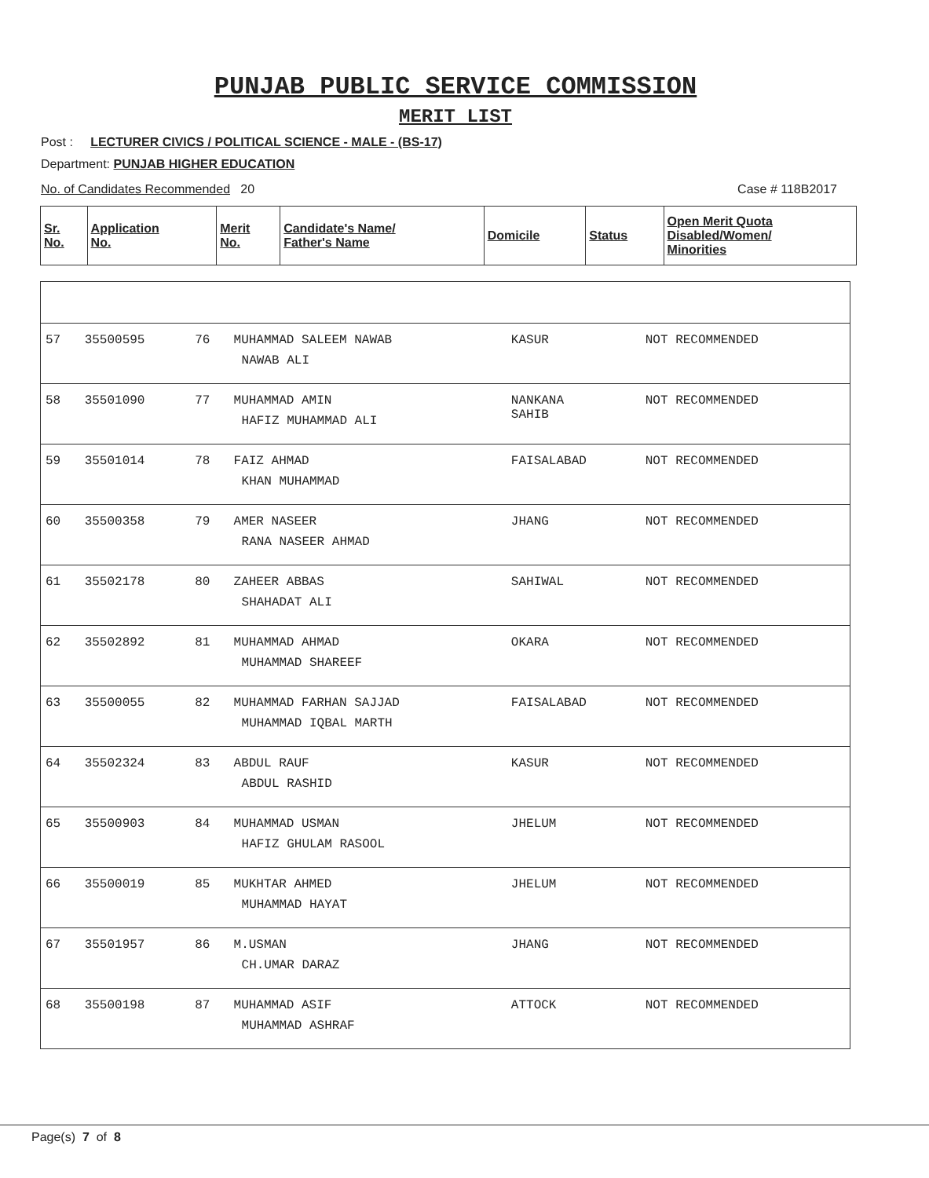PUNJAB PUBLIC SERVICE COMMISSION
MERIT LIST
Post : LECTURER CIVICS / POLITICAL SCIENCE - MALE - (BS-17)
Department: PUNJAB HIGHER EDUCATION
No. of Candidates Recommended 20 Case # 118B2017
| Sr. No. | Application No. | Merit No. | Candidate's Name/ Father's Name | Domicile | Status | Open Merit Quota Disabled/Women/ Minorities |
| --- | --- | --- | --- | --- | --- | --- |
| 57 | 35500595 | 76 | MUHAMMAD SALEEM NAWAB NAWAB ALI | KASUR | NOT RECOMMENDED | |
| 58 | 35501090 | 77 | MUHAMMAD AMIN HAFIZ MUHAMMAD ALI | NANKANA SAHIB | NOT RECOMMENDED | |
| 59 | 35501014 | 78 | FAIZ AHMAD KHAN MUHAMMAD | FAISALABAD | NOT RECOMMENDED | |
| 60 | 35500358 | 79 | AMER NASEER RANA NASEER AHMAD | JHANG | NOT RECOMMENDED | |
| 61 | 35502178 | 80 | ZAHEER ABBAS SHAHADAT ALI | SAHIWAL | NOT RECOMMENDED | |
| 62 | 35502892 | 81 | MUHAMMAD AHMAD MUHAMMAD SHAREEF | OKARA | NOT RECOMMENDED | |
| 63 | 35500055 | 82 | MUHAMMAD FARHAN SAJJAD MUHAMMAD IQBAL MARTH | FAISALABAD | NOT RECOMMENDED | |
| 64 | 35502324 | 83 | ABDUL RAUF ABDUL RASHID | KASUR | NOT RECOMMENDED | |
| 65 | 35500903 | 84 | MUHAMMAD USMAN HAFIZ GHULAM RASOOL | JHELUM | NOT RECOMMENDED | |
| 66 | 35500019 | 85 | MUKHTAR AHMED MUHAMMAD HAYAT | JHELUM | NOT RECOMMENDED | |
| 67 | 35501957 | 86 | M.USMAN CH.UMAR DARAZ | JHANG | NOT RECOMMENDED | |
| 68 | 35500198 | 87 | MUHAMMAD ASIF MUHAMMAD ASHRAF | ATTOCK | NOT RECOMMENDED | |
Page(s) 7 of 8